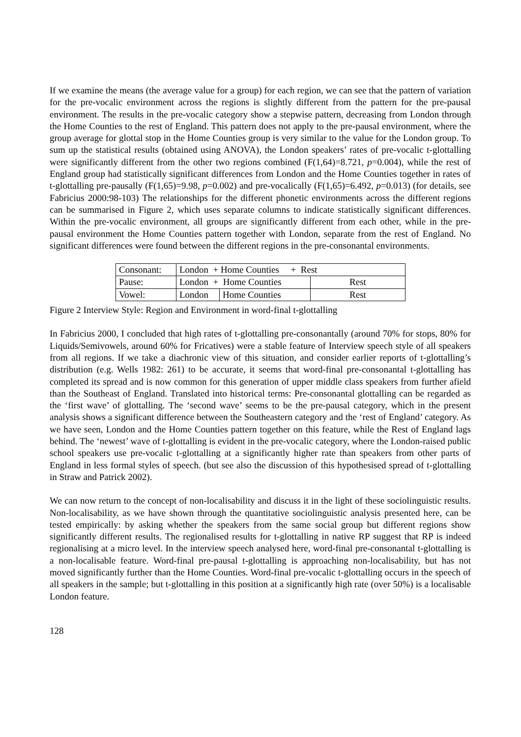If we examine the means (the average value for a group) for each region, we can see that the pattern of variation for the pre-vocalic environment across the regions is slightly different from the pattern for the pre-pausal environment. The results in the pre-vocalic category show a stepwise pattern, decreasing from London through the Home Counties to the rest of England. This pattern does not apply to the pre-pausal environment, where the group average for glottal stop in the Home Counties group is very similar to the value for the London group. To sum up the statistical results (obtained using ANOVA), the London speakers’ rates of pre-vocalic t-glottalling were significantly different from the other two regions combined (F(1,64)=8.721, p=0.004), while the rest of England group had statistically significant differences from London and the Home Counties together in rates of t-glottalling pre-pausally (F(1,65)=9.98, p=0.002) and pre-vocalically (F(1,65)=6.492, p=0.013) (for details, see Fabricius 2000:98-103) The relationships for the different phonetic environments across the different regions can be summarised in Figure 2, which uses separate columns to indicate statistically significant differences. Within the pre-vocalic environment, all groups are significantly different from each other, while in the pre-pausal environment the Home Counties pattern together with London, separate from the rest of England. No significant differences were found between the different regions in the pre-consonantal environments.
| Consonant: | London + Home Counties + Rest | | |
| Pause: | London + Home Counties | | Rest |
| Vowel: | London | Home Counties | Rest |
Figure 2 Interview Style: Region and Environment in word-final t-glottalling
In Fabricius 2000, I concluded that high rates of t-glottalling pre-consonantally (around 70% for stops, 80% for Liquids/Semivowels, around 60% for Fricatives) were a stable feature of Interview speech style of all speakers from all regions. If we take a diachronic view of this situation, and consider earlier reports of t-glottalling’s distribution (e.g. Wells 1982: 261) to be accurate, it seems that word-final pre-consonantal t-glottalling has completed its spread and is now common for this generation of upper middle class speakers from further afield than the Southeast of England. Translated into historical terms: Pre-consonantal glottalling can be regarded as the ‘first wave’ of glottalling. The ‘second wave’ seems to be the pre-pausal category, which in the present analysis shows a significant difference between the Southeastern category and the ‘rest of England’ category. As we have seen, London and the Home Counties pattern together on this feature, while the Rest of England lags behind. The ‘newest’ wave of t-glottalling is evident in the pre-vocalic category, where the London-raised public school speakers use pre-vocalic t-glottalling at a significantly higher rate than speakers from other parts of England in less formal styles of speech. (but see also the discussion of this hypothesised spread of t-glottalling in Straw and Patrick 2002).
We can now return to the concept of non-localisability and discuss it in the light of these sociolinguistic results. Non-localisability, as we have shown through the quantitative sociolinguistic analysis presented here, can be tested empirically: by asking whether the speakers from the same social group but different regions show significantly different results. The regionalised results for t-glottalling in native RP suggest that RP is indeed regionalising at a micro level. In the interview speech analysed here, word-final pre-consonantal t-glottalling is a non-localisable feature. Word-final pre-pausal t-glottalling is approaching non-localisability, but has not moved significantly further than the Home Counties. Word-final pre-vocalic t-glottalling occurs in the speech of all speakers in the sample; but t-glottalling in this position at a significantly high rate (over 50%) is a localisable London feature.
128